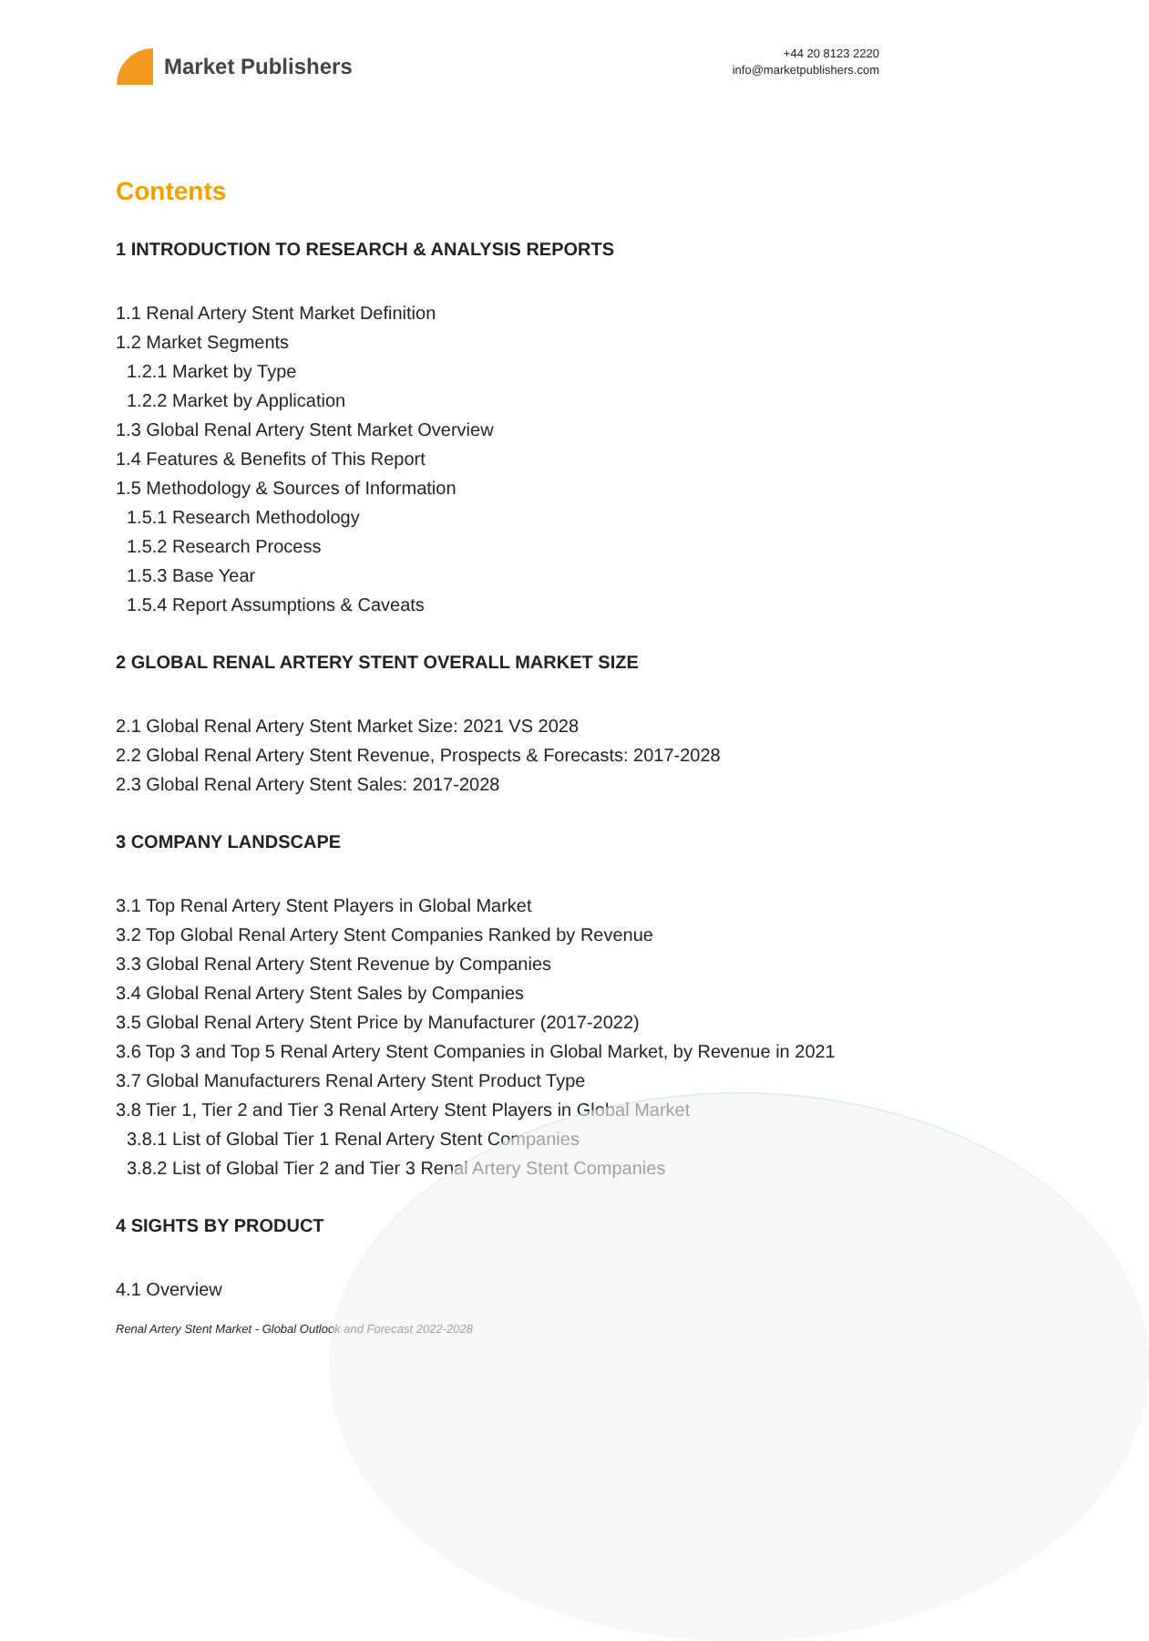Market Publishers
+44 20 8123 2220
info@marketpublishers.com
Contents
1 INTRODUCTION TO RESEARCH & ANALYSIS REPORTS
1.1 Renal Artery Stent Market Definition
1.2 Market Segments
1.2.1 Market by Type
1.2.2 Market by Application
1.3 Global Renal Artery Stent Market Overview
1.4 Features & Benefits of This Report
1.5 Methodology & Sources of Information
1.5.1 Research Methodology
1.5.2 Research Process
1.5.3 Base Year
1.5.4 Report Assumptions & Caveats
2 GLOBAL RENAL ARTERY STENT OVERALL MARKET SIZE
2.1 Global Renal Artery Stent Market Size: 2021 VS 2028
2.2 Global Renal Artery Stent Revenue, Prospects & Forecasts: 2017-2028
2.3 Global Renal Artery Stent Sales: 2017-2028
3 COMPANY LANDSCAPE
3.1 Top Renal Artery Stent Players in Global Market
3.2 Top Global Renal Artery Stent Companies Ranked by Revenue
3.3 Global Renal Artery Stent Revenue by Companies
3.4 Global Renal Artery Stent Sales by Companies
3.5 Global Renal Artery Stent Price by Manufacturer (2017-2022)
3.6 Top 3 and Top 5 Renal Artery Stent Companies in Global Market, by Revenue in 2021
3.7 Global Manufacturers Renal Artery Stent Product Type
3.8 Tier 1, Tier 2 and Tier 3 Renal Artery Stent Players in Global Market
3.8.1 List of Global Tier 1 Renal Artery Stent Companies
3.8.2 List of Global Tier 2 and Tier 3 Renal Artery Stent Companies
4 SIGHTS BY PRODUCT
4.1 Overview
Renal Artery Stent Market - Global Outlook and Forecast 2022-2028